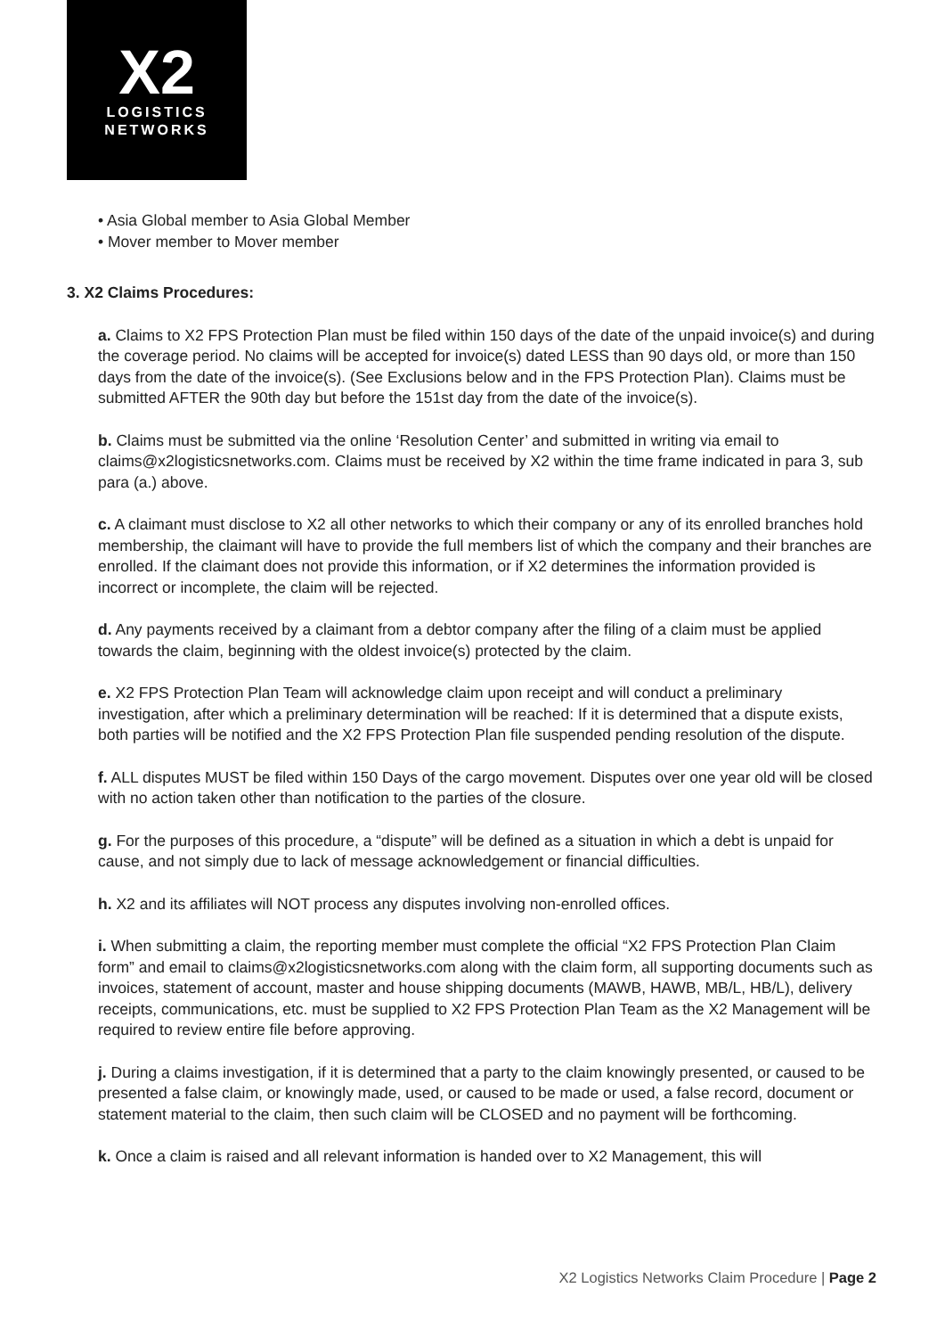X2
LOGISTICS
NETWORKS
• Asia Global member to Asia Global Member
• Mover member to Mover member
3. X2 Claims Procedures:
a. Claims to X2 FPS Protection Plan must be filed within 150 days of the date of the unpaid invoice(s) and during the coverage period. No claims will be accepted for invoice(s) dated LESS than 90 days old, or more than 150 days from the date of the invoice(s). (See Exclusions below and in the FPS Protection Plan). Claims must be submitted AFTER the 90th day but before the 151st day from the date of the invoice(s).
b. Claims must be submitted via the online ‘Resolution Center’ and submitted in writing via email to claims@x2logisticsnetworks.com. Claims must be received by X2 within the time frame indicated in para 3, sub para (a.) above.
c. A claimant must disclose to X2 all other networks to which their company or any of its enrolled branches hold membership, the claimant will have to provide the full members list of which the company and their branches are enrolled. If the claimant does not provide this information, or if X2 determines the information provided is incorrect or incomplete, the claim will be rejected.
d. Any payments received by a claimant from a debtor company after the filing of a claim must be applied towards the claim, beginning with the oldest invoice(s) protected by the claim.
e. X2 FPS Protection Plan Team will acknowledge claim upon receipt and will conduct a preliminary investigation, after which a preliminary determination will be reached: If it is determined that a dispute exists, both parties will be notified and the X2 FPS Protection Plan file suspended pending resolution of the dispute.
f. ALL disputes MUST be filed within 150 Days of the cargo movement. Disputes over one year old will be closed with no action taken other than notification to the parties of the closure.
g. For the purposes of this procedure, a “dispute” will be defined as a situation in which a debt is unpaid for cause, and not simply due to lack of message acknowledgement or financial difficulties.
h. X2 and its affiliates will NOT process any disputes involving non-enrolled offices.
i. When submitting a claim, the reporting member must complete the official “X2 FPS Protection Plan Claim form” and email to claims@x2logisticsnetworks.com along with the claim form, all supporting documents such as invoices, statement of account, master and house shipping documents (MAWB, HAWB, MB/L, HB/L), delivery receipts, communications, etc. must be supplied to X2 FPS Protection Plan Team as the X2 Management will be required to review entire file before approving.
j. During a claims investigation, if it is determined that a party to the claim knowingly presented, or caused to be presented a false claim, or knowingly made, used, or caused to be made or used, a false record, document or statement material to the claim, then such claim will be CLOSED and no payment will be forthcoming.
k. Once a claim is raised and all relevant information is handed over to X2 Management, this will
X2 Logistics Networks Claim Procedure | Page 2